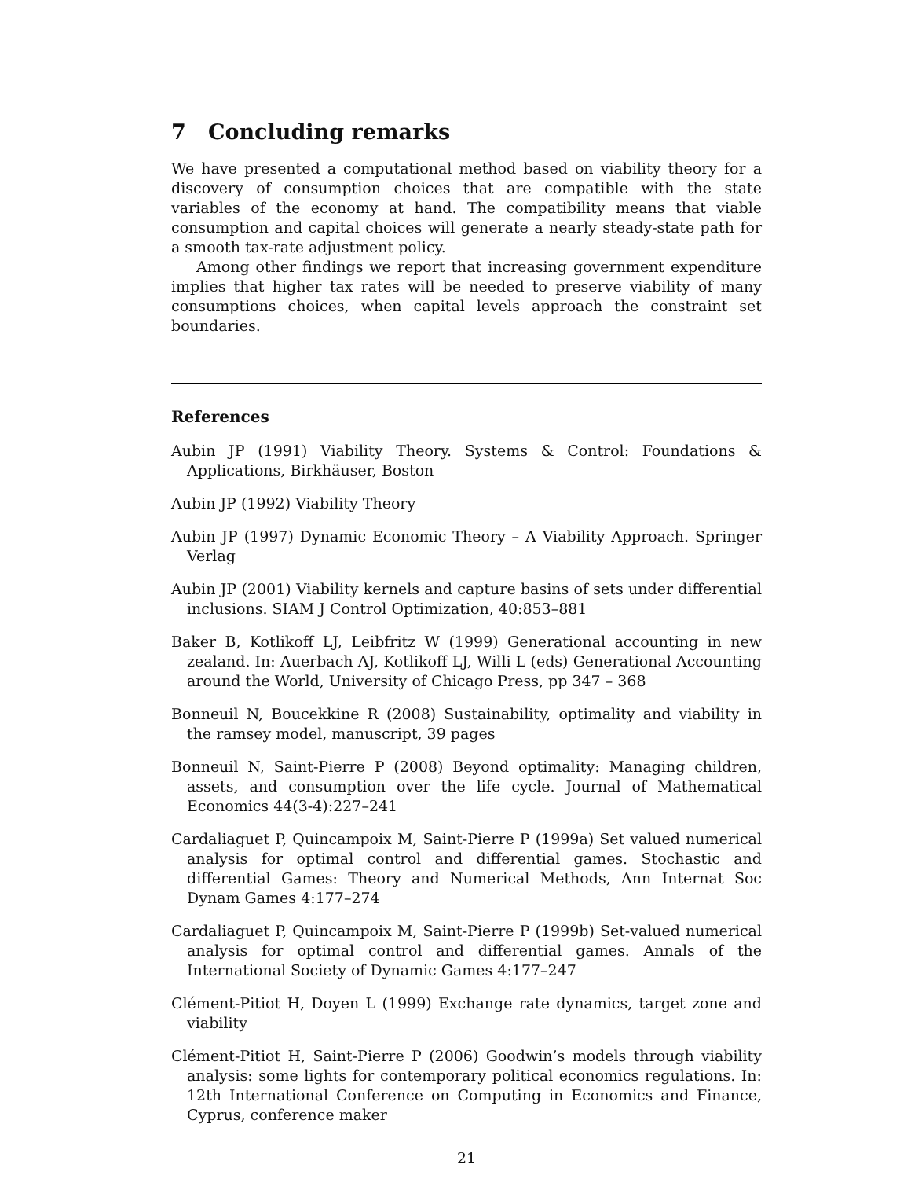7 Concluding remarks
We have presented a computational method based on viability theory for a discovery of consumption choices that are compatible with the state variables of the economy at hand. The compatibility means that viable consumption and capital choices will generate a nearly steady-state path for a smooth tax-rate adjustment policy.
Among other findings we report that increasing government expenditure implies that higher tax rates will be needed to preserve viability of many consumptions choices, when capital levels approach the constraint set boundaries.
References
Aubin JP (1991) Viability Theory. Systems & Control: Foundations & Applications, Birkhäuser, Boston
Aubin JP (1992) Viability Theory
Aubin JP (1997) Dynamic Economic Theory – A Viability Approach. Springer Verlag
Aubin JP (2001) Viability kernels and capture basins of sets under differential inclusions. SIAM J Control Optimization, 40:853–881
Baker B, Kotlikoff LJ, Leibfritz W (1999) Generational accounting in new zealand. In: Auerbach AJ, Kotlikoff LJ, Willi L (eds) Generational Accounting around the World, University of Chicago Press, pp 347 – 368
Bonneuil N, Boucekkine R (2008) Sustainability, optimality and viability in the ramsey model, manuscript, 39 pages
Bonneuil N, Saint-Pierre P (2008) Beyond optimality: Managing children, assets, and consumption over the life cycle. Journal of Mathematical Economics 44(3-4):227–241
Cardaliaguet P, Quincampoix M, Saint-Pierre P (1999a) Set valued numerical analysis for optimal control and differential games. Stochastic and differential Games: Theory and Numerical Methods, Ann Internat Soc Dynam Games 4:177–274
Cardaliaguet P, Quincampoix M, Saint-Pierre P (1999b) Set-valued numerical analysis for optimal control and differential games. Annals of the International Society of Dynamic Games 4:177–247
Clément-Pitiot H, Doyen L (1999) Exchange rate dynamics, target zone and viability
Clément-Pitiot H, Saint-Pierre P (2006) Goodwin’s models through viability analysis: some lights for contemporary political economics regulations. In: 12th International Conference on Computing in Economics and Finance, Cyprus, conference maker
21